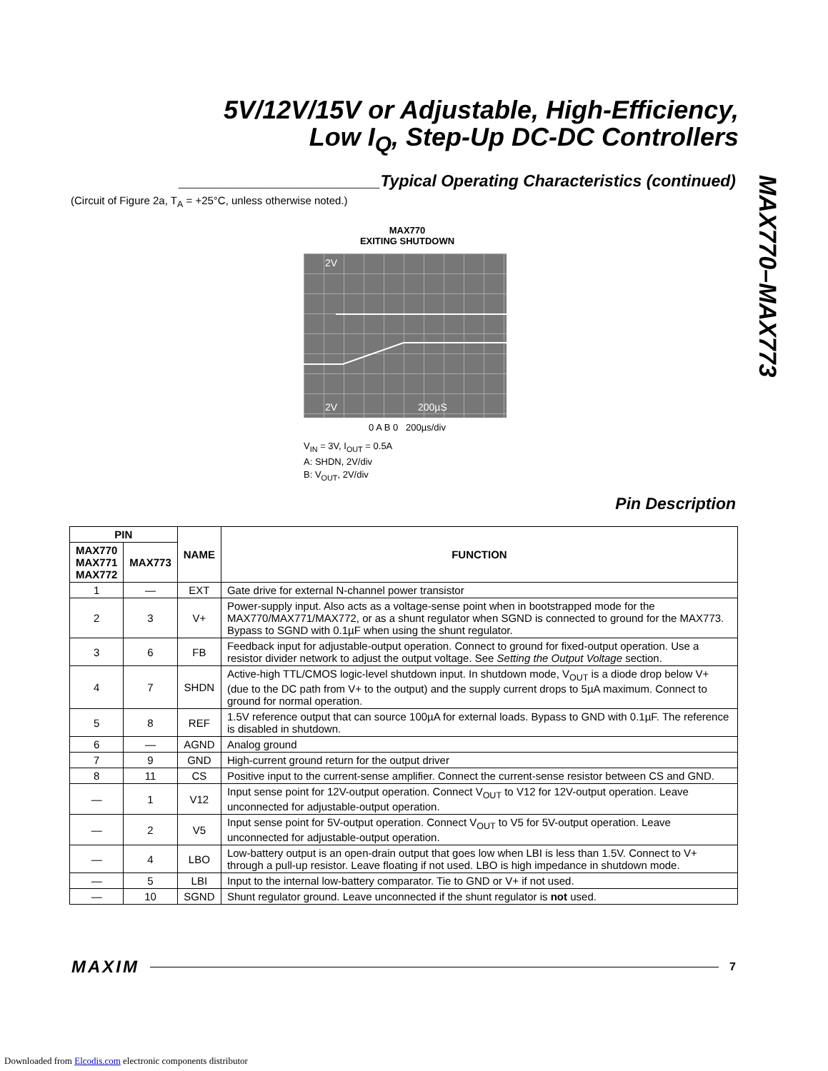5V/12V/15V or Adjustable, High-Efficiency,
Low I<sub>Q</sub>, Step-Up DC-DC Controllers
MAX770–MAX773
______________________Typical Operating Characteristics (continued)
(Circuit of Figure 2a, T<sub>A</sub> = +25°C, unless otherwise noted.)
MAX770
EXITING SHUTDOWN
2V
2V
200µS
0 A B 0 200µs/div
V<sub>IN</sub> = 3V, I<sub>OUT</sub> = 0.5A
A: SHDN, 2V/div
B: V<sub>OUT</sub>, 2V/div
Pin Description
| PIN | | NAME | FUNCTION |
| --- | --- | --- | --- |
| MAX770 MAX771 MAX772 | MAX773 | | |
| 1 | — | EXT | Gate drive for external N-channel power transistor |
| 2 | 3 | V+ | Power-supply input. Also acts as a voltage-sense point when in bootstrapped mode for the MAX770/MAX771/MAX772, or as a shunt regulator when SGND is connected to ground for the MAX773. Bypass to SGND with 0.1µF when using the shunt regulator. |
| 3 | 6 | FB | Feedback input for adjustable-output operation. Connect to ground for fixed-output operation. Use a resistor divider network to adjust the output voltage. See Setting the Output Voltage section. |
| 4 | 7 | SHDN | Active-high TTL/CMOS logic-level shutdown input. In shutdown mode, V<sub>OUT</sub> is a diode drop below V+ (due to the DC path from V+ to the output) and the supply current drops to 5µA maximum. Connect to ground for normal operation. |
| 5 | 8 | REF | 1.5V reference output that can source 100µA for external loads. Bypass to GND with 0.1µF. The reference is disabled in shutdown. |
| 6 | — | AGND | Analog ground |
| 7 | 9 | GND | High-current ground return for the output driver |
| 8 | 11 | CS | Positive input to the current-sense amplifier. Connect the current-sense resistor between CS and GND. |
| — | 1 | V12 | Input sense point for 12V-output operation. Connect V<sub>OUT</sub> to V12 for 12V-output operation. Leave unconnected for adjustable-output operation. |
| — | 2 | V5 | Input sense point for 5V-output operation. Connect V<sub>OUT</sub> to V5 for 5V-output operation. Leave unconnected for adjustable-output operation. |
| — | 4 | LBO | Low-battery output is an open-drain output that goes low when LBI is less than 1.5V. Connect to V+ through a pull-up resistor. Leave floating if not used. LBO is high impedance in shutdown mode. |
| — | 5 | LBI | Input to the internal low-battery comparator. Tie to GND or V+ if not used. |
| — | 10 | SGND | Shunt regulator ground. Leave unconnected if the shunt regulator is not used. |
MAXIM 7
Downloaded from Elcodis.com electronic components distributor